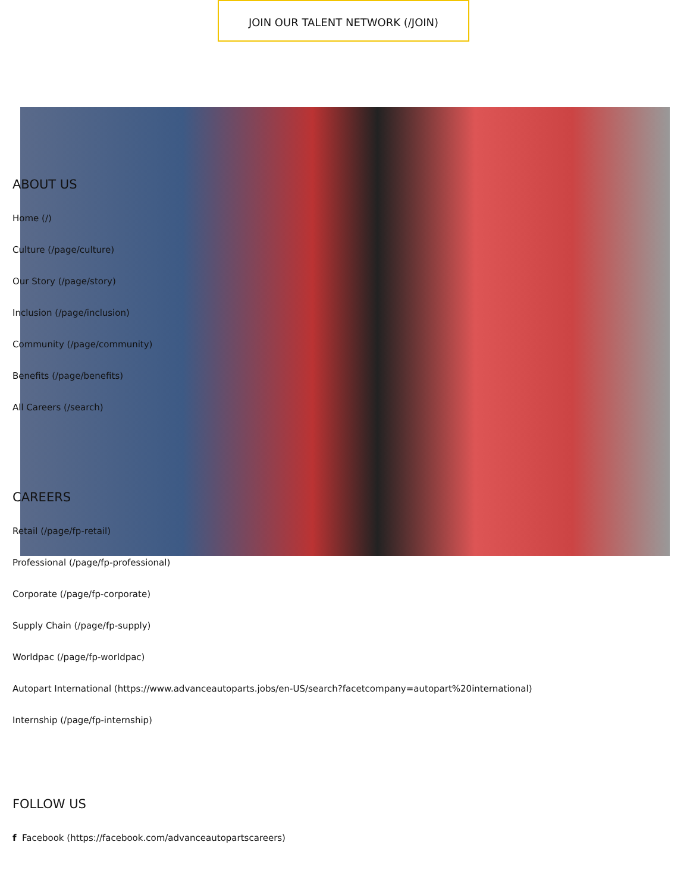JOIN OUR TALENT NETWORK (/JOIN)
ABOUT US
Home (/)
Culture (/page/culture)
Our Story (/page/story)
Inclusion (/page/inclusion)
Community (/page/community)
Benefits (/page/benefits)
All Careers (/search)
CAREERS
Retail (/page/fp-retail)
Professional (/page/fp-professional)
Corporate (/page/fp-corporate)
Supply Chain (/page/fp-supply)
Worldpac (/page/fp-worldpac)
Autopart International (https://www.advanceautoparts.jobs/en-US/search?facetcompany=autopart%20international)
Internship (/page/fp-internship)
FOLLOW US
f Facebook (https://facebook.com/advanceautopartscareers)